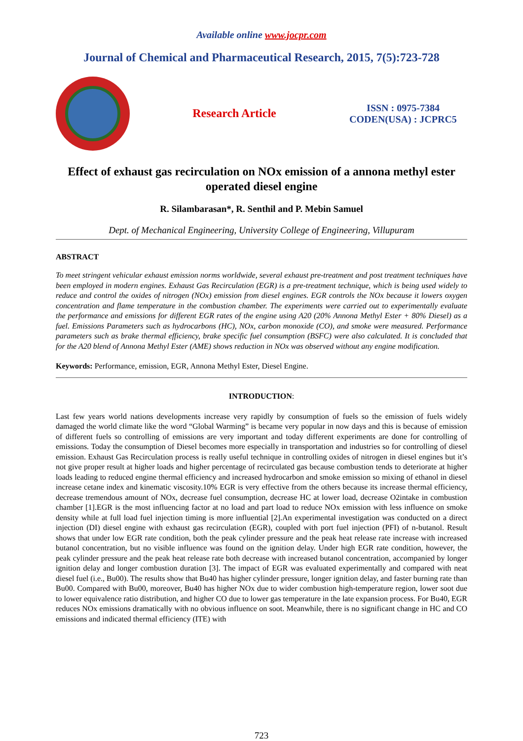Available online www.jocpr.com
Journal of Chemical and Pharmaceutical Research, 2015, 7(5):723-728
Research Article
ISSN : 0975-7384
CODEN(USA) : JCPRC5
Effect of exhaust gas recirculation on NOx emission of a annona methyl ester operated diesel engine
R. Silambarasan*, R. Senthil and P. Mebin Samuel
Dept. of Mechanical Engineering, University College of Engineering, Villupuram
ABSTRACT
To meet stringent vehicular exhaust emission norms worldwide, several exhaust pre-treatment and post treatment techniques have been employed in modern engines. Exhaust Gas Recirculation (EGR) is a pre-treatment technique, which is being used widely to reduce and control the oxides of nitrogen (NOx) emission from diesel engines. EGR controls the NOx because it lowers oxygen concentration and flame temperature in the combustion chamber. The experiments were carried out to experimentally evaluate the performance and emissions for different EGR rates of the engine using A20 (20% Annona Methyl Ester + 80% Diesel) as a fuel. Emissions Parameters such as hydrocarbons (HC), NOx, carbon monoxide (CO), and smoke were measured. Performance parameters such as brake thermal efficiency, brake specific fuel consumption (BSFC) were also calculated. It is concluded that for the A20 blend of Annona Methyl Ester (AME) shows reduction in NOx was observed without any engine modification.
Keywords: Performance, emission, EGR, Annona Methyl Ester, Diesel Engine.
INTRODUCTION:
Last few years world nations developments increase very rapidly by consumption of fuels so the emission of fuels widely damaged the world climate like the word “Global Warming” is became very popular in now days and this is because of emission of different fuels so controlling of emissions are very important and today different experiments are done for controlling of emissions. Today the consumption of Diesel becomes more especially in transportation and industries so for controlling of diesel emission. Exhaust Gas Recirculation process is really useful technique in controlling oxides of nitrogen in diesel engines but it’s not give proper result at higher loads and higher percentage of recirculated gas because combustion tends to deteriorate at higher loads leading to reduced engine thermal efficiency and increased hydrocarbon and smoke emission so mixing of ethanol in diesel increase cetane index and kinematic viscosity.10% EGR is very effective from the others because its increase thermal efficiency, decrease tremendous amount of NOx, decrease fuel consumption, decrease HC at lower load, decrease O2intake in combustion chamber [1].EGR is the most influencing factor at no load and part load to reduce NOx emission with less influence on smoke density while at full load fuel injection timing is more influential [2].An experimental investigation was conducted on a direct injection (DI) diesel engine with exhaust gas recirculation (EGR), coupled with port fuel injection (PFI) of n-butanol. Result shows that under low EGR rate condition, both the peak cylinder pressure and the peak heat release rate increase with increased butanol concentration, but no visible influence was found on the ignition delay. Under high EGR rate condition, however, the peak cylinder pressure and the peak heat release rate both decrease with increased butanol concentration, accompanied by longer ignition delay and longer combustion duration [3]. The impact of EGR was evaluated experimentally and compared with neat diesel fuel (i.e., Bu00). The results show that Bu40 has higher cylinder pressure, longer ignition delay, and faster burning rate than Bu00. Compared with Bu00, moreover, Bu40 has higher NOx due to wider combustion high-temperature region, lower soot due to lower equivalence ratio distribution, and higher CO due to lower gas temperature in the late expansion process. For Bu40, EGR reduces NOx emissions dramatically with no obvious influence on soot. Meanwhile, there is no significant change in HC and CO emissions and indicated thermal efficiency (ITE) with
723